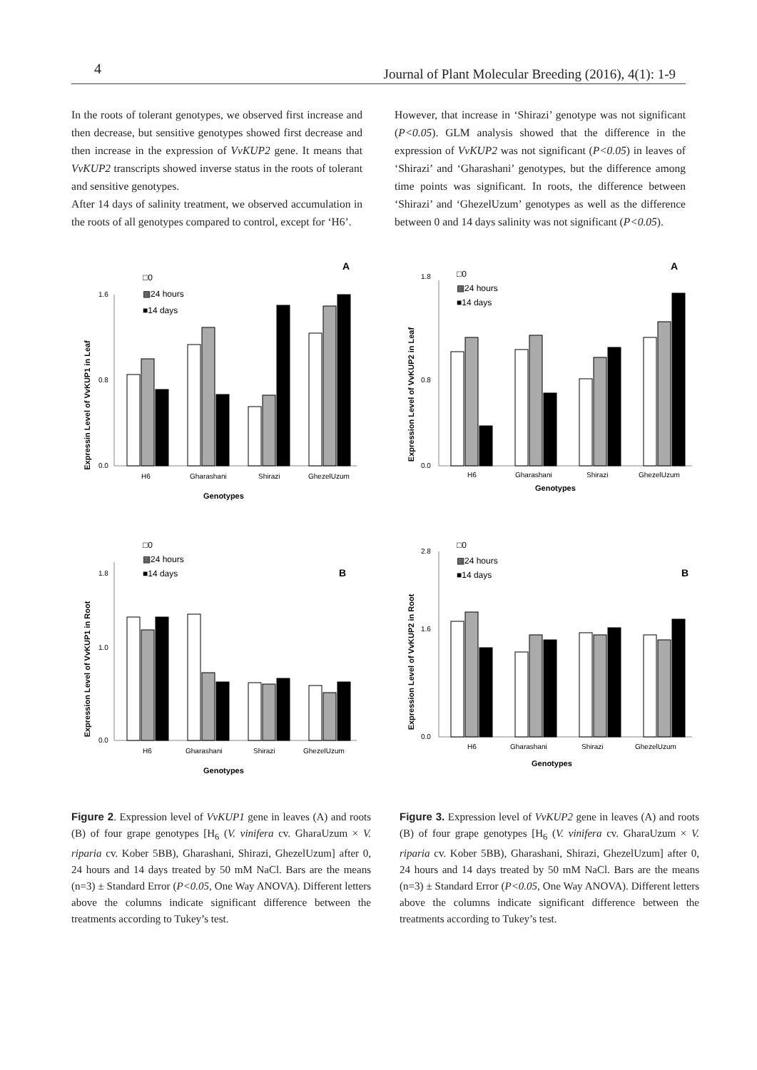4 Journal of Plant Molecular Breeding (2016), 4(1): 1-9
In the roots of tolerant genotypes, we observed first increase and then decrease, but sensitive genotypes showed first decrease and then increase in the expression of VvKUP2 gene. It means that VvKUP2 transcripts showed inverse status in the roots of tolerant and sensitive genotypes.
After 14 days of salinity treatment, we observed accumulation in the roots of all genotypes compared to control, except for ‘H6’.
However, that increase in ‘Shirazi’ genotype was not significant (P<0.05). GLM analysis showed that the difference in the expression of VvKUP2 was not significant (P<0.05) in leaves of ‘Shirazi’ and ‘Gharashani’ genotypes, but the difference among time points was significant. In roots, the difference between ‘Shirazi’ and ‘GhezelUzum’ genotypes as well as the difference between 0 and 14 days salinity was not significant (P<0.05).
A
□0
▩24 hours
■14 days
Expressin Level of VvKUP1 in Leaf
0.0
0.8
1.6
H6
Gharashani
Shirazi
GhezelUzum
Genotypes
A
□0
▩24 hours
■14 days
Expression Level of VvKUP2 in Leaf
0.0
0.8
1.8
H6
Gharashani
Shirazi
GhezelUzum
Genotypes
B
□0
▩24 hours
■14 days
Expression Level of VvKUP1 in Root
0.0
1.0
1.8
H6
Gharashani
Shirazi
GhezelUzum
Genotypes
B
□0
▩24 hours
■14 days
Expression Level of VvKUP2 in Root
0.0
1.6
2.8
H6
Gharashani
Shirazi
GhezelUzum
Genotypes
Figure 2. Expression level of VvKUP1 gene in leaves (A) and roots (B) of four grape genotypes [H<sub>6</sub> (V. vinifera cv. GharaUzum × V. riparia cv. Kober 5BB), Gharashani, Shirazi, GhezelUzum] after 0, 24 hours and 14 days treated by 50 mM NaCl. Bars are the means (n=3) ± Standard Error (P<0.05, One Way ANOVA). Different letters above the columns indicate significant difference between the treatments according to Tukey’s test.
Figure 3. Expression level of VvKUP2 gene in leaves (A) and roots (B) of four grape genotypes [H<sub>6</sub> (V. vinifera cv. GharaUzum × V. riparia cv. Kober 5BB), Gharashani, Shirazi, GhezelUzum] after 0, 24 hours and 14 days treated by 50 mM NaCl. Bars are the means (n=3) ± Standard Error (P<0.05, One Way ANOVA). Different letters above the columns indicate significant difference between the treatments according to Tukey’s test.